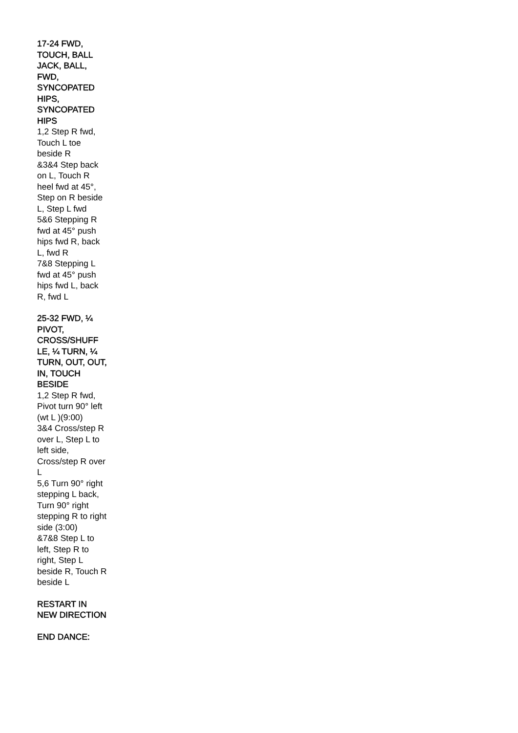17-24 FWD, TOUCH, BALL JACK, BALL, FWD, SYNCOPATED HIPS, SYNCOPATED HIPS
1,2 Step R fwd, Touch L toe beside R
&3&4 Step back on L, Touch R heel fwd at 45°, Step on R beside L, Step L fwd
5&6 Stepping R fwd at 45° push hips fwd R, back L, fwd R
7&8 Stepping L fwd at 45° push hips fwd L, back R, fwd L
25-32 FWD, ¼ PIVOT, CROSS/SHUFF LE, ¼ TURN, ¼ TURN, OUT, OUT, IN, TOUCH BESIDE
1,2 Step R fwd, Pivot turn 90° left (wt L )(9:00)
3&4 Cross/step R over L, Step L to left side, Cross/step R over L
5,6 Turn 90° right stepping L back, Turn 90° right stepping R to right side (3:00)
&7&8 Step L to left, Step R to right, Step L beside R, Touch R beside L
RESTART IN NEW DIRECTION
END DANCE: